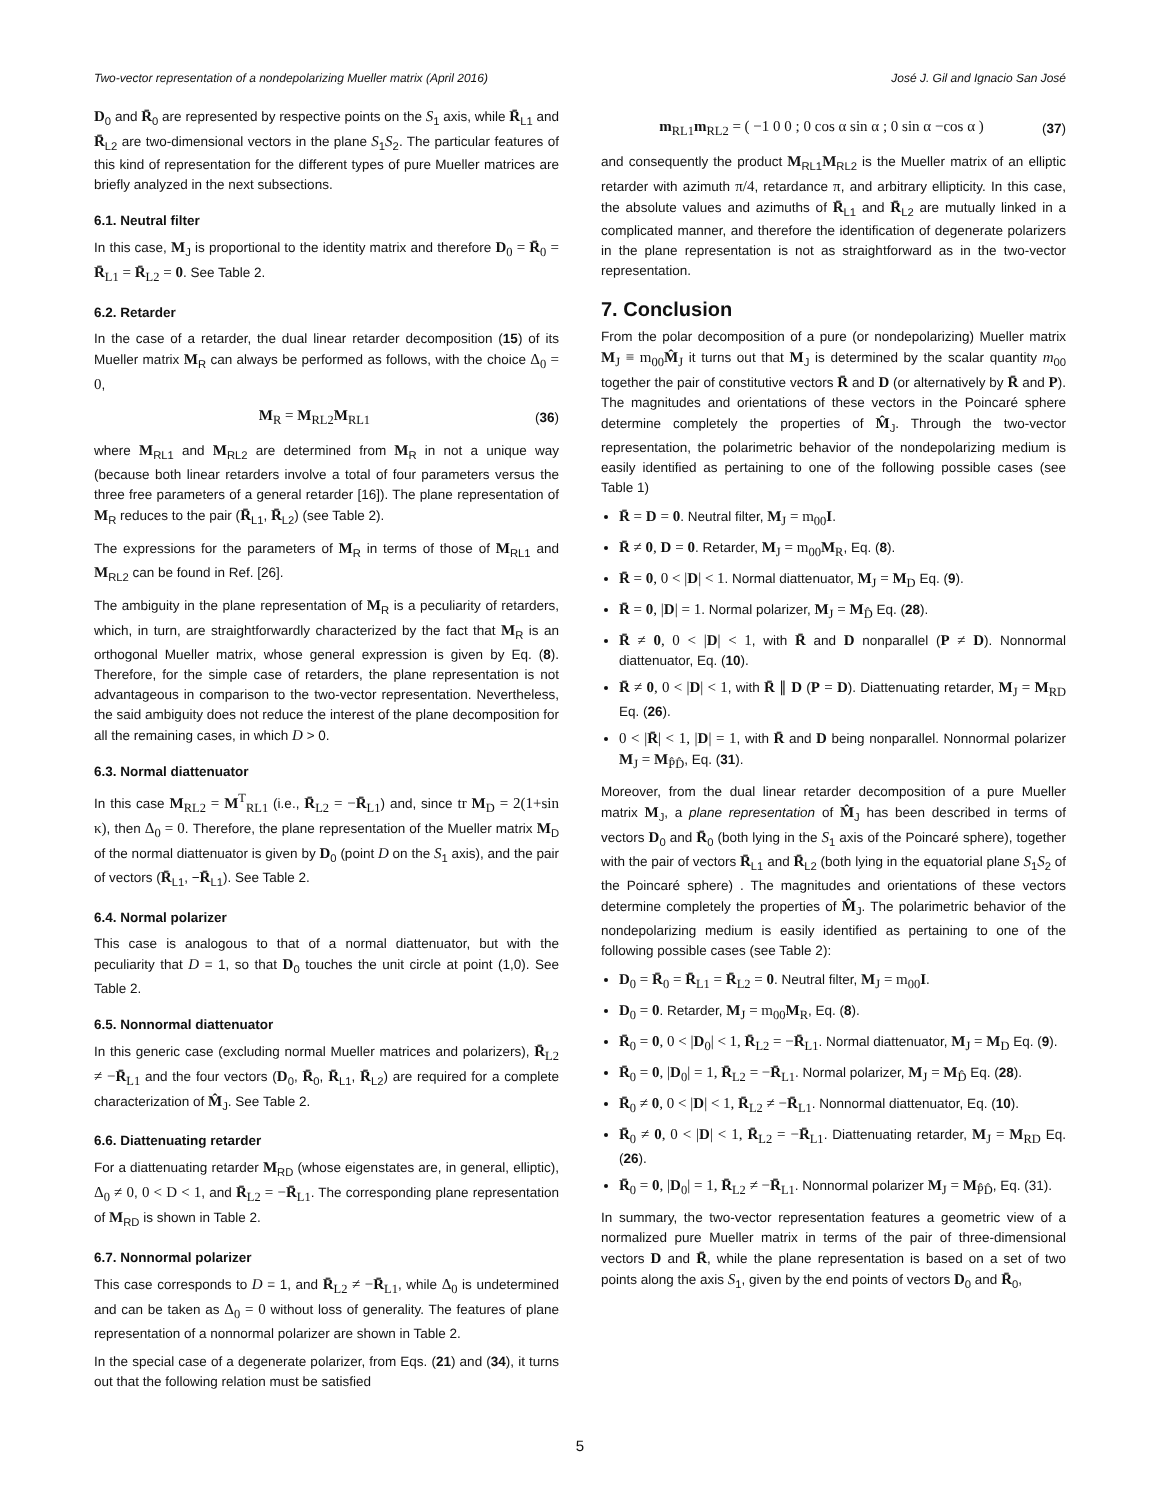Two-vector representation of a nondepolarizing Mueller matrix (April 2016) José J. Gil and Ignacio San José
D<sub>0</sub> and R̄<sub>0</sub> are represented by respective points on the S<sub>1</sub> axis, while R̄<sub>L1</sub> and R̄<sub>L2</sub> are two-dimensional vectors in the plane S<sub>1</sub>S<sub>2</sub>. The particular features of this kind of representation for the different types of pure Mueller matrices are briefly analyzed in the next subsections.
6.1. Neutral filter
In this case, M<sub>J</sub> is proportional to the identity matrix and therefore D<sub>0</sub> = R̄<sub>0</sub> = R̄<sub>L1</sub> = R̄<sub>L2</sub> = 0. See Table 2.
6.2. Retarder
In the case of a retarder, the dual linear retarder decomposition (15) of its Mueller matrix M<sub>R</sub> can always be performed as follows, with the choice Δ<sub>0</sub> = 0,
M<sub>R</sub> = M<sub>RL2</sub>M<sub>RL1</sub> (36)
where M<sub>RL1</sub> and M<sub>RL2</sub> are determined from M<sub>R</sub> in not a unique way (because both linear retarders involve a total of four parameters versus the three free parameters of a general retarder [16]). The plane representation of M<sub>R</sub> reduces to the pair (R̄<sub>L1</sub>, R̄<sub>L2</sub>) (see Table 2).
The expressions for the parameters of M<sub>R</sub> in terms of those of M<sub>RL1</sub> and M<sub>RL2</sub> can be found in Ref. [26].
The ambiguity in the plane representation of M<sub>R</sub> is a peculiarity of retarders, which, in turn, are straightforwardly characterized by the fact that M<sub>R</sub> is an orthogonal Mueller matrix, whose general expression is given by Eq. (8). Therefore, for the simple case of retarders, the plane representation is not advantageous in comparison to the two-vector representation. Nevertheless, the said ambiguity does not reduce the interest of the plane decomposition for all the remaining cases, in which D > 0.
6.3. Normal diattenuator
In this case M<sub>RL2</sub> = M<sup>T</sup><sub>RL1</sub> (i.e., R̄<sub>L2</sub> = −R̄<sub>L1</sub>) and, since tr M<sub>D</sub> = 2(1+sin κ), then Δ<sub>0</sub> = 0. Therefore, the plane representation of the Mueller matrix M<sub>D</sub> of the normal diattenuator is given by D<sub>0</sub> (point D on the S<sub>1</sub> axis), and the pair of vectors (R̄<sub>L1</sub>, −R̄<sub>L1</sub>). See Table 2.
6.4. Normal polarizer
This case is analogous to that of a normal diattenuator, but with the peculiarity that D = 1, so that D<sub>0</sub> touches the unit circle at point (1,0). See Table 2.
6.5. Nonnormal diattenuator
In this generic case (excluding normal Mueller matrices and polarizers), R̄<sub>L2</sub> ≠ −R̄<sub>L1</sub> and the four vectors (D<sub>0</sub>, R̄<sub>0</sub>, R̄<sub>L1</sub>, R̄<sub>L2</sub>) are required for a complete characterization of M̂<sub>J</sub>. See Table 2.
6.6. Diattenuating retarder
For a diattenuating retarder M<sub>RD</sub> (whose eigenstates are, in general, elliptic), Δ<sub>0</sub> ≠ 0, 0 < D < 1, and R̄<sub>L2</sub> = −R̄<sub>L1</sub>. The corresponding plane representation of M<sub>RD</sub> is shown in Table 2.
6.7. Nonnormal polarizer
This case corresponds to D = 1, and R̄<sub>L2</sub> ≠ −R̄<sub>L1</sub>, while Δ<sub>0</sub> is undetermined and can be taken as Δ<sub>0</sub> = 0 without loss of generality. The features of plane representation of a nonnormal polarizer are shown in Table 2.
In the special case of a degenerate polarizer, from Eqs. (21) and (34), it turns out that the following relation must be satisfied
m<sub>RL1</sub>m<sub>RL2</sub> = ( −1 0 0 ; 0 cos α sin α ; 0 sin α −cos α ) (37)
and consequently the product M<sub>RL1</sub>M<sub>RL2</sub> is the Mueller matrix of an elliptic retarder with azimuth π/4, retardance π, and arbitrary ellipticity. In this case, the absolute values and azimuths of R̄<sub>L1</sub> and R̄<sub>L2</sub> are mutually linked in a complicated manner, and therefore the identification of degenerate polarizers in the plane representation is not as straightforward as in the two-vector representation.
7. Conclusion
From the polar decomposition of a pure (or nondepolarizing) Mueller matrix M<sub>J</sub> ≡ m<sub>00</sub>M̂<sub>J</sub> it turns out that M<sub>J</sub> is determined by the scalar quantity m<sub>00</sub> together the pair of constitutive vectors R̄ and D (or alternatively by R̄ and P). The magnitudes and orientations of these vectors in the Poincaré sphere determine completely the properties of M̂<sub>J</sub>. Through the two-vector representation, the polarimetric behavior of the nondepolarizing medium is easily identified as pertaining to one of the following possible cases (see Table 1)
R̄ = D = 0. Neutral filter, M<sub>J</sub> = m<sub>00</sub>I.
R̄ ≠ 0, D = 0. Retarder, M<sub>J</sub> = m<sub>00</sub>M<sub>R</sub>, Eq. (8).
R̄ = 0, 0 < |D| < 1. Normal diattenuator, M<sub>J</sub> = M<sub>D</sub> Eq. (9).
R̄ = 0, |D| = 1. Normal polarizer, M<sub>J</sub> = M<sub>D̂</sub> Eq. (28).
R̄ ≠ 0, 0 < |D| < 1, with R̄ and D nonparallel (P ≠ D). Nonnormal diattenuator, Eq. (10).
R̄ ≠ 0, 0 < |D| < 1, with R̄ ∥ D (P = D). Diattenuating retarder, M<sub>J</sub> = M<sub>RD</sub> Eq. (26).
0 < |R̄| < 1, |D| = 1, with R̄ and D being nonparallel. Nonnormal polarizer M<sub>J</sub> = M<sub>P̂D̂</sub>, Eq. (31).
Moreover, from the dual linear retarder decomposition of a pure Mueller matrix M<sub>J</sub>, a plane representation of M̂<sub>J</sub> has been described in terms of vectors D<sub>0</sub> and R̄<sub>0</sub> (both lying in the S<sub>1</sub> axis of the Poincaré sphere), together with the pair of vectors R̄<sub>L1</sub> and R̄<sub>L2</sub> (both lying in the equatorial plane S<sub>1</sub>S<sub>2</sub> of the Poincaré sphere) . The magnitudes and orientations of these vectors determine completely the properties of M̂<sub>J</sub>. The polarimetric behavior of the nondepolarizing medium is easily identified as pertaining to one of the following possible cases (see Table 2):
D<sub>0</sub> = R̄<sub>0</sub> = R̄<sub>L1</sub> = R̄<sub>L2</sub> = 0. Neutral filter, M<sub>J</sub> = m<sub>00</sub>I.
D<sub>0</sub> = 0. Retarder, M<sub>J</sub> = m<sub>00</sub>M<sub>R</sub>, Eq. (8).
R̄<sub>0</sub> = 0, 0 < |D<sub>0</sub>| < 1, R̄<sub>L2</sub> = −R̄<sub>L1</sub>. Normal diattenuator, M<sub>J</sub> = M<sub>D</sub> Eq. (9).
R̄<sub>0</sub> = 0, |D<sub>0</sub>| = 1, R̄<sub>L2</sub> = −R̄<sub>L1</sub>. Normal polarizer, M<sub>J</sub> = M<sub>D̂</sub> Eq. (28).
R̄<sub>0</sub> ≠ 0, 0 < |D| < 1, R̄<sub>L2</sub> ≠ −R̄<sub>L1</sub>. Nonnormal diattenuator, Eq. (10).
R̄<sub>0</sub> ≠ 0, 0 < |D| < 1, R̄<sub>L2</sub> = −R̄<sub>L1</sub>. Diattenuating retarder, M<sub>J</sub> = M<sub>RD</sub> Eq. (26).
R̄<sub>0</sub> = 0, |D<sub>0</sub>| = 1, R̄<sub>L2</sub> ≠ −R̄<sub>L1</sub>. Nonnormal polarizer M<sub>J</sub> = M<sub>P̂D̂</sub>, Eq. (31).
In summary, the two-vector representation features a geometric view of a normalized pure Mueller matrix in terms of the pair of three-dimensional vectors D and R̄, while the plane representation is based on a set of two points along the axis S<sub>1</sub>, given by the end points of vectors D<sub>0</sub> and R̄<sub>0</sub>,
5